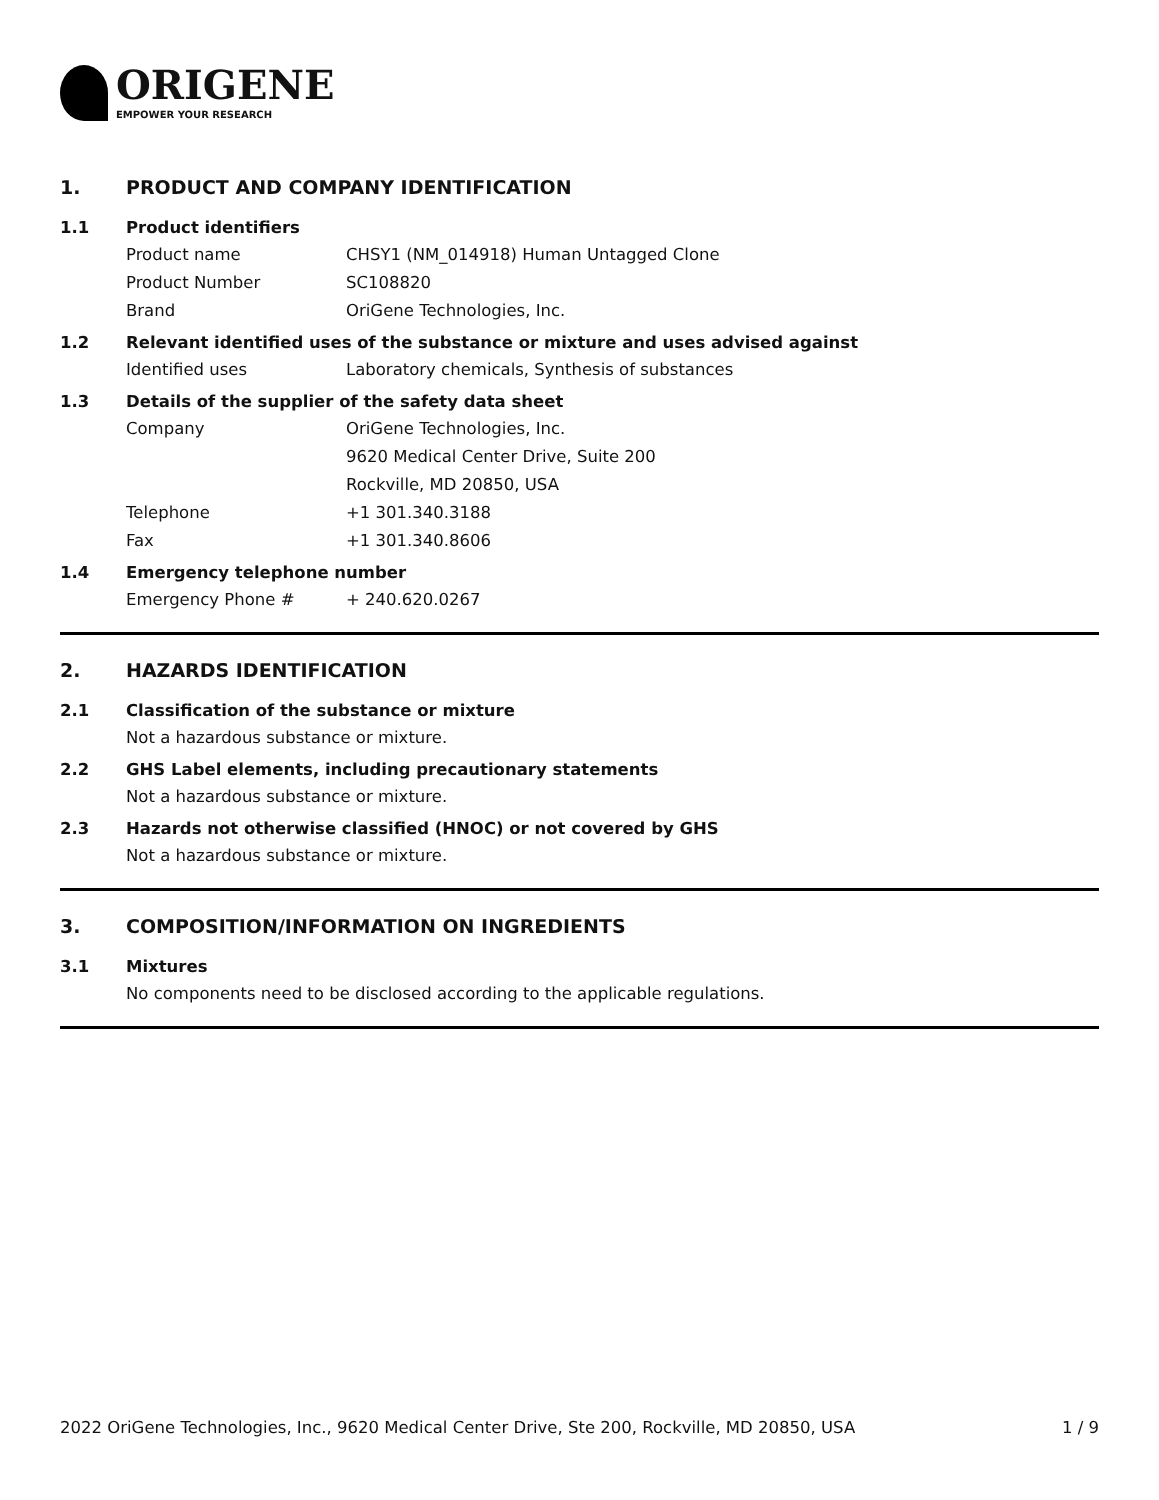ORIGENE
EMPOWER YOUR RESEARCH
1. PRODUCT AND COMPANY IDENTIFICATION
1.1 Product identifiers
Product name CHSY1 (NM_014918) Human Untagged Clone
Product Number SC108820
Brand OriGene Technologies, Inc.
1.2 Relevant identified uses of the substance or mixture and uses advised against
Identified uses Laboratory chemicals, Synthesis of substances
1.3 Details of the supplier of the safety data sheet
Company OriGene Technologies, Inc.
9620 Medical Center Drive, Suite 200
Rockville, MD 20850, USA
Telephone +1 301.340.3188
Fax +1 301.340.8606
1.4 Emergency telephone number
Emergency Phone # + 240.620.0267
2. HAZARDS IDENTIFICATION
2.1 Classification of the substance or mixture
Not a hazardous substance or mixture.
2.2 GHS Label elements, including precautionary statements
Not a hazardous substance or mixture.
2.3 Hazards not otherwise classified (HNOC) or not covered by GHS
Not a hazardous substance or mixture.
3. COMPOSITION/INFORMATION ON INGREDIENTS
3.1 Mixtures
No components need to be disclosed according to the applicable regulations.
2022 OriGene Technologies, Inc., 9620 Medical Center Drive, Ste 200, Rockville, MD 20850, USA 1 / 9